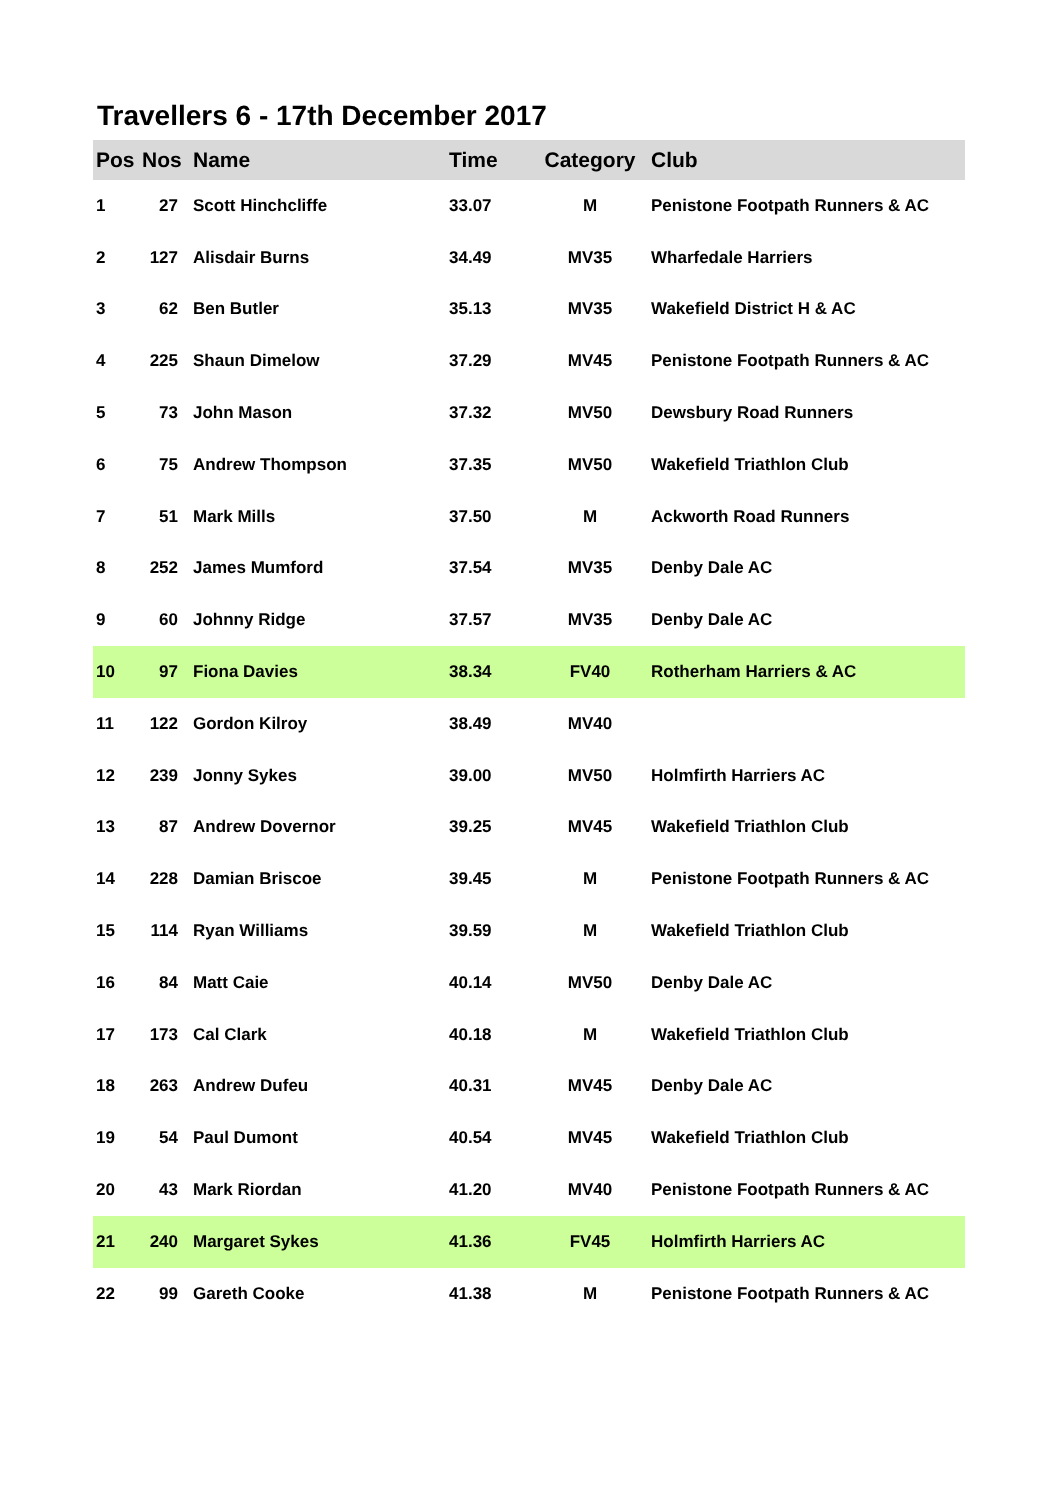Travellers 6 - 17th December 2017
| Pos | Nos | Name | Time | Category | Club |
| --- | --- | --- | --- | --- | --- |
| 1 | 27 | Scott Hinchcliffe | 33.07 | M | Penistone Footpath Runners & AC |
| 2 | 127 | Alisdair Burns | 34.49 | MV35 | Wharfedale Harriers |
| 3 | 62 | Ben Butler | 35.13 | MV35 | Wakefield District H & AC |
| 4 | 225 | Shaun Dimelow | 37.29 | MV45 | Penistone Footpath Runners & AC |
| 5 | 73 | John Mason | 37.32 | MV50 | Dewsbury Road Runners |
| 6 | 75 | Andrew Thompson | 37.35 | MV50 | Wakefield Triathlon Club |
| 7 | 51 | Mark Mills | 37.50 | M | Ackworth Road Runners |
| 8 | 252 | James Mumford | 37.54 | MV35 | Denby Dale AC |
| 9 | 60 | Johnny Ridge | 37.57 | MV35 | Denby Dale AC |
| 10 | 97 | Fiona Davies | 38.34 | FV40 | Rotherham Harriers & AC |
| 11 | 122 | Gordon Kilroy | 38.49 | MV40 | |
| 12 | 239 | Jonny Sykes | 39.00 | MV50 | Holmfirth Harriers AC |
| 13 | 87 | Andrew Dovernor | 39.25 | MV45 | Wakefield Triathlon Club |
| 14 | 228 | Damian Briscoe | 39.45 | M | Penistone Footpath Runners & AC |
| 15 | 114 | Ryan Williams | 39.59 | M | Wakefield Triathlon Club |
| 16 | 84 | Matt Caie | 40.14 | MV50 | Denby Dale AC |
| 17 | 173 | Cal Clark | 40.18 | M | Wakefield Triathlon Club |
| 18 | 263 | Andrew Dufeu | 40.31 | MV45 | Denby Dale AC |
| 19 | 54 | Paul Dumont | 40.54 | MV45 | Wakefield Triathlon Club |
| 20 | 43 | Mark Riordan | 41.20 | MV40 | Penistone Footpath Runners & AC |
| 21 | 240 | Margaret Sykes | 41.36 | FV45 | Holmfirth Harriers AC |
| 22 | 99 | Gareth Cooke | 41.38 | M | Penistone Footpath Runners & AC |